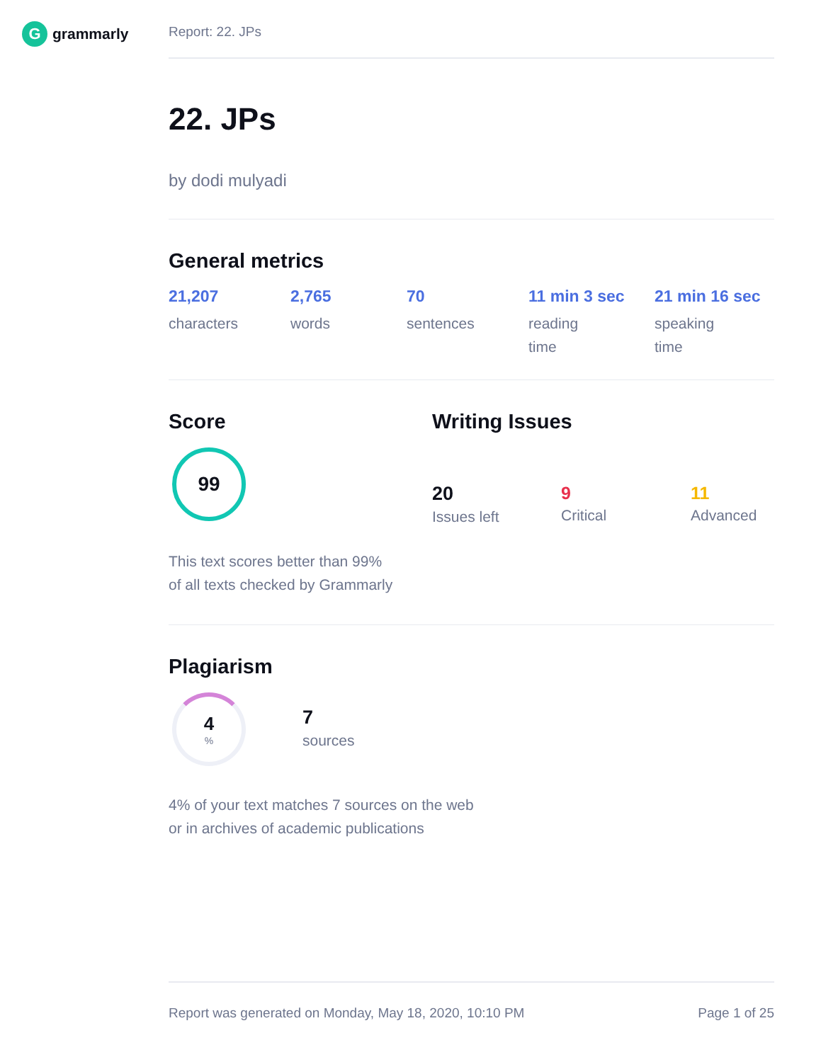Ggrammarly
Report: 22. JPs
22. JPs
by dodi mulyadi
General metrics
21,207
characters
2,765
words
70
sentences
11 min 3 sec
reading
time
21 min 16 sec
speaking
time
Score
99
This text scores better than 99%
of all texts checked by Grammarly
Writing Issues
20
Issues left
9
Critical
11
Advanced
Plagiarism
4%
7
sources
4% of your text matches 7 sources on the web
or in archives of academic publications
Report was generated on Monday, May 18, 2020, 10:10 PM Page 1 of 25